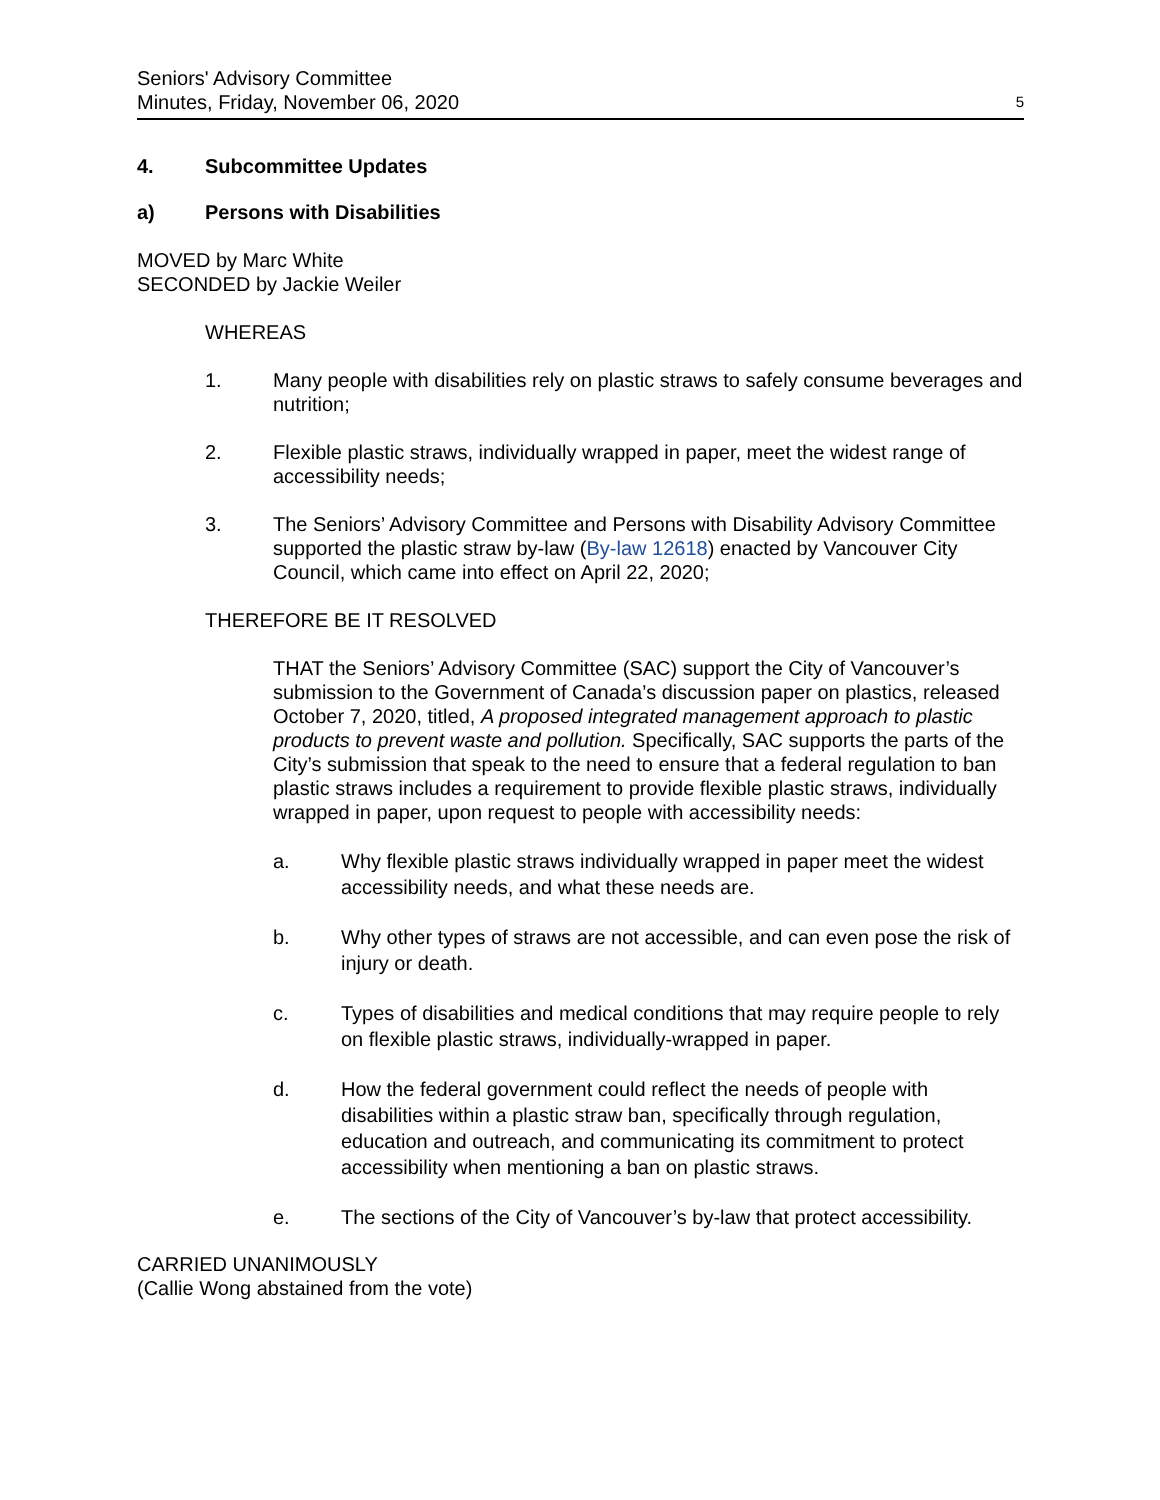Seniors' Advisory Committee
Minutes, Friday, November 06, 2020
5
4. Subcommittee Updates
a) Persons with Disabilities
MOVED by Marc White
SECONDED by Jackie Weiler
WHEREAS
1. Many people with disabilities rely on plastic straws to safely consume beverages and nutrition;
2. Flexible plastic straws, individually wrapped in paper, meet the widest range of accessibility needs;
3. The Seniors’ Advisory Committee and Persons with Disability Advisory Committee supported the plastic straw by-law (By-law 12618) enacted by Vancouver City Council, which came into effect on April 22, 2020;
THEREFORE BE IT RESOLVED
THAT the Seniors’ Advisory Committee (SAC) support the City of Vancouver’s submission to the Government of Canada’s discussion paper on plastics, released October 7, 2020, titled, A proposed integrated management approach to plastic products to prevent waste and pollution. Specifically, SAC supports the parts of the City’s submission that speak to the need to ensure that a federal regulation to ban plastic straws includes a requirement to provide flexible plastic straws, individually wrapped in paper, upon request to people with accessibility needs:
a. Why flexible plastic straws individually wrapped in paper meet the widest accessibility needs, and what these needs are.
b. Why other types of straws are not accessible, and can even pose the risk of injury or death.
c. Types of disabilities and medical conditions that may require people to rely on flexible plastic straws, individually-wrapped in paper.
d. How the federal government could reflect the needs of people with disabilities within a plastic straw ban, specifically through regulation, education and outreach, and communicating its commitment to protect accessibility when mentioning a ban on plastic straws.
e. The sections of the City of Vancouver’s by-law that protect accessibility.
CARRIED UNANIMOUSLY
(Callie Wong abstained from the vote)